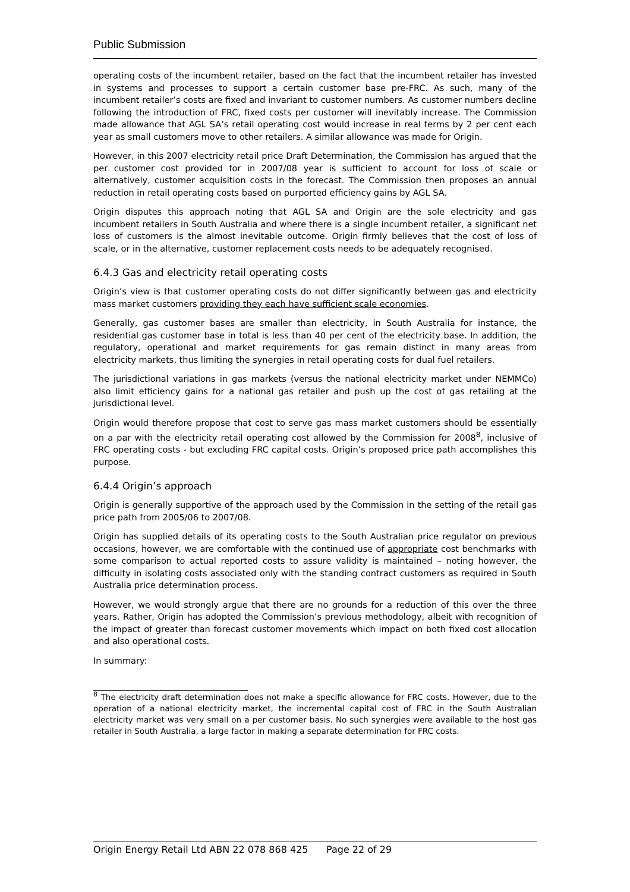Public Submission
operating costs of the incumbent retailer, based on the fact that the incumbent retailer has invested in systems and processes to support a certain customer base pre-FRC. As such, many of the incumbent retailer’s costs are fixed and invariant to customer numbers. As customer numbers decline following the introduction of FRC, fixed costs per customer will inevitably increase. The Commission made allowance that AGL SA’s retail operating cost would increase in real terms by 2 per cent each year as small customers move to other retailers. A similar allowance was made for Origin.
However, in this 2007 electricity retail price Draft Determination, the Commission has argued that the per customer cost provided for in 2007/08 year is sufficient to account for loss of scale or alternatively, customer acquisition costs in the forecast. The Commission then proposes an annual reduction in retail operating costs based on purported efficiency gains by AGL SA.
Origin disputes this approach noting that AGL SA and Origin are the sole electricity and gas incumbent retailers in South Australia and where there is a single incumbent retailer, a significant net loss of customers is the almost inevitable outcome. Origin firmly believes that the cost of loss of scale, or in the alternative, customer replacement costs needs to be adequately recognised.
6.4.3 Gas and electricity retail operating costs
Origin’s view is that customer operating costs do not differ significantly between gas and electricity mass market customers providing they each have sufficient scale economies.
Generally, gas customer bases are smaller than electricity, in South Australia for instance, the residential gas customer base in total is less than 40 per cent of the electricity base. In addition, the regulatory, operational and market requirements for gas remain distinct in many areas from electricity markets, thus limiting the synergies in retail operating costs for dual fuel retailers.
The jurisdictional variations in gas markets (versus the national electricity market under NEMMCo) also limit efficiency gains for a national gas retailer and push up the cost of gas retailing at the jurisdictional level.
Origin would therefore propose that cost to serve gas mass market customers should be essentially on a par with the electricity retail operating cost allowed by the Commission for 2008<sup>8</sup>, inclusive of FRC operating costs - but excluding FRC capital costs. Origin’s proposed price path accomplishes this purpose.
6.4.4 Origin’s approach
Origin is generally supportive of the approach used by the Commission in the setting of the retail gas price path from 2005/06 to 2007/08.
Origin has supplied details of its operating costs to the South Australian price regulator on previous occasions, however, we are comfortable with the continued use of appropriate cost benchmarks with some comparison to actual reported costs to assure validity is maintained – noting however, the difficulty in isolating costs associated only with the standing contract customers as required in South Australia price determination process.
However, we would strongly argue that there are no grounds for a reduction of this over the three years. Rather, Origin has adopted the Commission’s previous methodology, albeit with recognition of the impact of greater than forecast customer movements which impact on both fixed cost allocation and also operational costs.
In summary:
<sup>8</sup> The electricity draft determination does not make a specific allowance for FRC costs. However, due to the operation of a national electricity market, the incremental capital cost of FRC in the South Australian electricity market was very small on a per customer basis. No such synergies were available to the host gas retailer in South Australia, a large factor in making a separate determination for FRC costs.
Origin Energy Retail Ltd ABN 22 078 868 425 Page 22 of 29